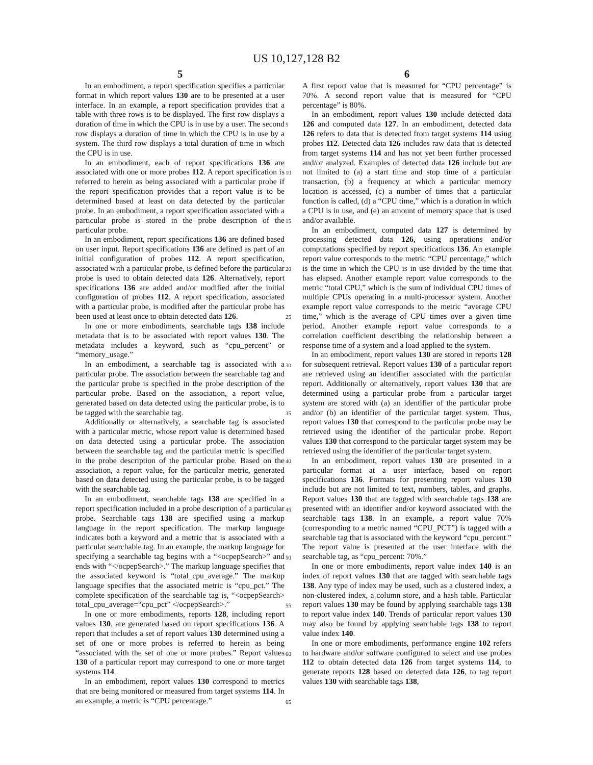US 10,127,128 B2
5
In an embodiment, a report specification specifies a particular format in which report values 130 are to be presented at a user interface. In an example, a report specification provides that a table with three rows is to be displayed. The first row displays a duration of time in which the CPU is in use by a user. The second row displays a duration of time in which the CPU is in use by a system. The third row displays a total duration of time in which the CPU is in use.
In an embodiment, each of report specifications 136 are associated with one or more probes 112. A report specification is referred to herein as being associated with a particular probe if the report specification provides that a report value is to be determined based at least on data detected by the particular probe. In an embodiment, a report specification associated with a particular probe is stored in the probe description of the particular probe.
In an embodiment, report specifications 136 are defined based on user input. Report specifications 136 are defined as part of an initial configuration of probes 112. A report specification, associated with a particular probe, is defined before the particular probe is used to obtain detected data 126. Alternatively, report specifications 136 are added and/or modified after the initial configuration of probes 112. A report specification, associated with a particular probe, is modified after the particular probe has been used at least once to obtain detected data 126.
In one or more embodiments, searchable tags 138 include metadata that is to be associated with report values 130. The metadata includes a keyword, such as “cpu_percent” or “memory_usage.”
In an embodiment, a searchable tag is associated with a particular probe. The association between the searchable tag and the particular probe is specified in the probe description of the particular probe. Based on the association, a report value, generated based on data detected using the particular probe, is to be tagged with the searchable tag.
Additionally or alternatively, a searchable tag is associated with a particular metric, whose report value is determined based on data detected using a particular probe. The association between the searchable tag and the particular metric is specified in the probe description of the particular probe. Based on the association, a report value, for the particular metric, generated based on data detected using the particular probe, is to be tagged with the searchable tag.
In an embodiment, searchable tags 138 are specified in a report specification included in a probe description of a particular probe. Searchable tags 138 are specified using a markup language in the report specification. The markup language indicates both a keyword and a metric that is associated with a particular searchable tag. In an example, the markup language for specifying a searchable tag begins with a “<ocpepSearch>” and ends with “</ocpepSearch>.” The markup language specifies that the associated keyword is “total_cpu_average.” The markup language specifies that the associated metric is “cpu_pct.” The complete specification of the searchable tag is, “<ocpepSearch> total_cpu_average=“cpu_pct” </ocpepSearch>.”
In one or more embodiments, reports 128, including report values 130, are generated based on report specifications 136. A report that includes a set of report values 130 determined using a set of one or more probes is referred to herein as being “associated with the set of one or more probes.” Report values 130 of a particular report may correspond to one or more target systems 114.
In an embodiment, report values 130 correspond to metrics that are being monitored or measured from target systems 114. In an example, a metric is “CPU percentage.”
6
A first report value that is measured for “CPU percentage” is 70%. A second report value that is measured for “CPU percentage” is 80%.
In an embodiment, report values 130 include detected data 126 and computed data 127. In an embodiment, detected data 126 refers to data that is detected from target systems 114 using probes 112. Detected data 126 includes raw data that is detected from target systems 114 and has not yet been further processed and/or analyzed. Examples of detected data 126 include but are not limited to (a) a start time and stop time of a particular transaction, (b) a frequency at which a particular memory location is accessed, (c) a number of times that a particular function is called, (d) a “CPU time,” which is a duration in which a CPU is in use, and (e) an amount of memory space that is used and/or available.
In an embodiment, computed data 127 is determined by processing detected data 126, using operations and/or computations specified by report specifications 136. An example report value corresponds to the metric “CPU percentage,” which is the time in which the CPU is in use divided by the time that has elapsed. Another example report value corresponds to the metric “total CPU,” which is the sum of individual CPU times of multiple CPUs operating in a multi-processor system. Another example report value corresponds to the metric “average CPU time,” which is the average of CPU times over a given time period. Another example report value corresponds to a correlation coefficient describing the relationship between a response time of a system and a load applied to the system.
In an embodiment, report values 130 are stored in reports 128 for subsequent retrieval. Report values 130 of a particular report are retrieved using an identifier associated with the particular report. Additionally or alternatively, report values 130 that are determined using a particular probe from a particular target system are stored with (a) an identifier of the particular probe and/or (b) an identifier of the particular target system. Thus, report values 130 that correspond to the particular probe may be retrieved using the identifier of the particular probe. Report values 130 that correspond to the particular target system may be retrieved using the identifier of the particular target system.
In an embodiment, report values 130 are presented in a particular format at a user interface, based on report specifications 136. Formats for presenting report values 130 include but are not limited to text, numbers, tables, and graphs. Report values 130 that are tagged with searchable tags 138 are presented with an identifier and/or keyword associated with the searchable tags 138. In an example, a report value 70% (corresponding to a metric named “CPU_PCT”) is tagged with a searchable tag that is associated with the keyword “cpu_percent.” The report value is presented at the user interface with the searchable tag, as “cpu_percent: 70%.”
In one or more embodiments, report value index 140 is an index of report values 130 that are tagged with searchable tags 138. Any type of index may be used, such as a clustered index, a non-clustered index, a column store, and a hash table. Particular report values 130 may be found by applying searchable tags 138 to report value index 140. Trends of particular report values 130 may also be found by applying searchable tags 138 to report value index 140.
In one or more embodiments, performance engine 102 refers to hardware and/or software configured to select and use probes 112 to obtain detected data 126 from target systems 114, to generate reports 128 based on detected data 126, to tag report values 130 with searchable tags 138,
5
10
15
20
25
30
35
40
45
50
55
60
65